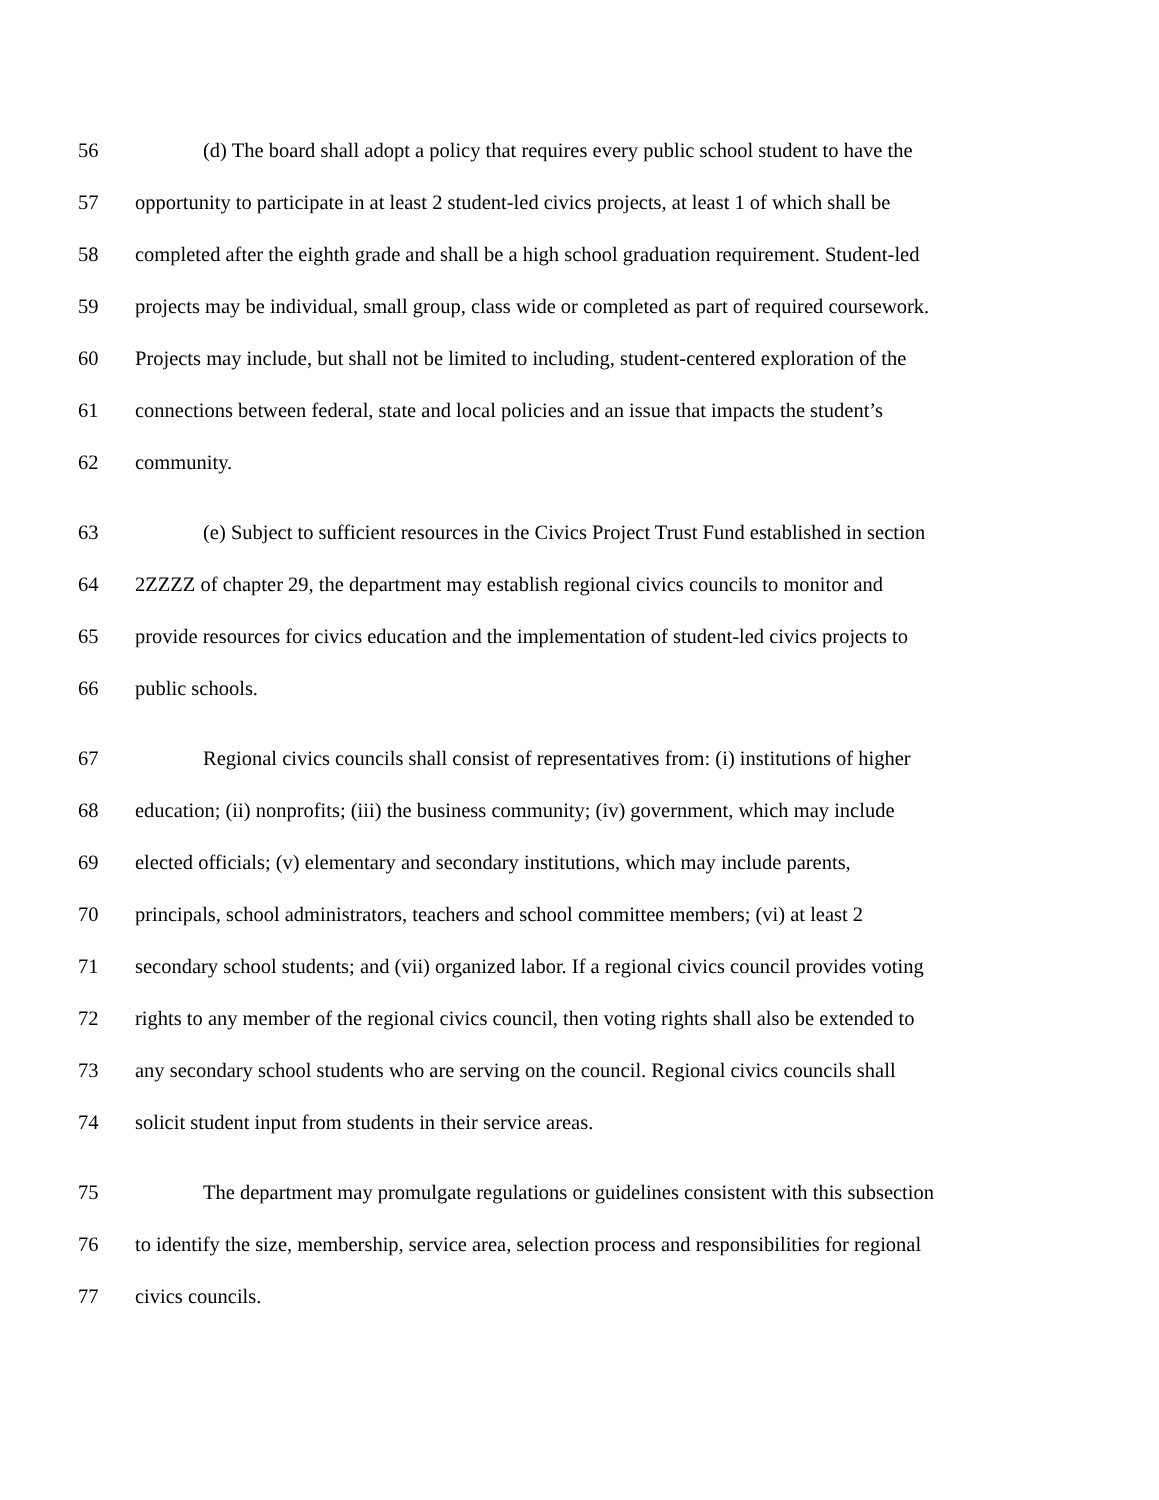56 (d) The board shall adopt a policy that requires every public school student to have the
57 opportunity to participate in at least 2 student-led civics projects, at least 1 of which shall be
58 completed after the eighth grade and shall be a high school graduation requirement. Student-led
59 projects may be individual, small group, class wide or completed as part of required coursework.
60 Projects may include, but shall not be limited to including, student-centered exploration of the
61 connections between federal, state and local policies and an issue that impacts the student’s
62 community.
63 (e) Subject to sufficient resources in the Civics Project Trust Fund established in section
64 2ZZZZ of chapter 29, the department may establish regional civics councils to monitor and
65 provide resources for civics education and the implementation of student-led civics projects to
66 public schools.
67 Regional civics councils shall consist of representatives from: (i) institutions of higher
68 education; (ii) nonprofits; (iii) the business community; (iv) government, which may include
69 elected officials; (v) elementary and secondary institutions, which may include parents,
70 principals, school administrators, teachers and school committee members; (vi) at least 2
71 secondary school students; and (vii) organized labor. If a regional civics council provides voting
72 rights to any member of the regional civics council, then voting rights shall also be extended to
73 any secondary school students who are serving on the council. Regional civics councils shall
74 solicit student input from students in their service areas.
75 The department may promulgate regulations or guidelines consistent with this subsection
76 to identify the size, membership, service area, selection process and responsibilities for regional
77 civics councils.